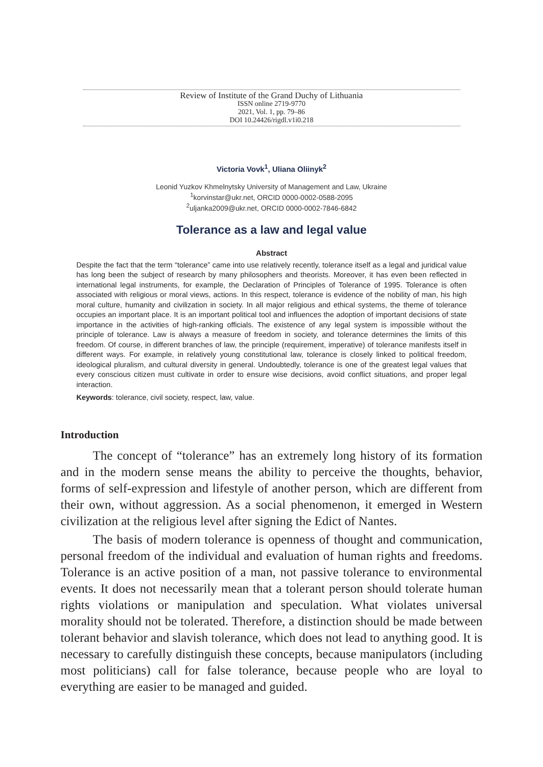Review of Institute of the Grand Duchy of Lithuania
ISSN online 2719-9770
2021, Vol. 1, pp. 79–86
DOI 10.24426/rigdl.v1i0.218
Victoria Vovk<sup>1</sup>, Uliana Oliinyk<sup>2</sup>
Leonid Yuzkov Khmelnytsky University of Management and Law, Ukraine
<sup>1</sup> korvinstar@ukr.net, ORCID 0000-0002-0588-2095
<sup>2</sup> uljanka2009@ukr.net, ORCID 0000-0002-7846-6842
Tolerance as a law and legal value
Abstract
Despite the fact that the term “tolerance” came into use relatively recently, tolerance itself as a legal and juridical value has long been the subject of research by many philosophers and theorists. Moreover, it has even been reflected in international legal instruments, for example, the Declaration of Principles of Tolerance of 1995. Tolerance is often associated with religious or moral views, actions. In this respect, tolerance is evidence of the nobility of man, his high moral culture, humanity and civilization in society. In all major religious and ethical systems, the theme of tolerance occupies an important place. It is an important political tool and influences the adoption of important decisions of state importance in the activities of high-ranking officials. The existence of any legal system is impossible without the principle of tolerance. Law is always a measure of freedom in society, and tolerance determines the limits of this freedom. Of course, in different branches of law, the principle (requirement, imperative) of tolerance manifests itself in different ways. For example, in relatively young constitutional law, tolerance is closely linked to political freedom, ideological pluralism, and cultural diversity in general. Undoubtedly, tolerance is one of the greatest legal values that every conscious citizen must cultivate in order to ensure wise decisions, avoid conflict situations, and proper legal interaction.
Keywords: tolerance, civil society, respect, law, value.
Introduction
The concept of “tolerance” has an extremely long history of its formation and in the modern sense means the ability to perceive the thoughts, behavior, forms of self-expression and lifestyle of another person, which are different from their own, without aggression. As a social phenomenon, it emerged in Western civilization at the religious level after signing the Edict of Nantes.
The basis of modern tolerance is openness of thought and communication, personal freedom of the individual and evaluation of human rights and freedoms. Tolerance is an active position of a man, not passive tolerance to environmental events. It does not necessarily mean that a tolerant person should tolerate human rights violations or manipulation and speculation. What violates universal morality should not be tolerated. Therefore, a distinction should be made between tolerant behavior and slavish tolerance, which does not lead to anything good. It is necessary to carefully distinguish these concepts, because manipulators (including most politicians) call for false tolerance, because people who are loyal to everything are easier to be managed and guided.